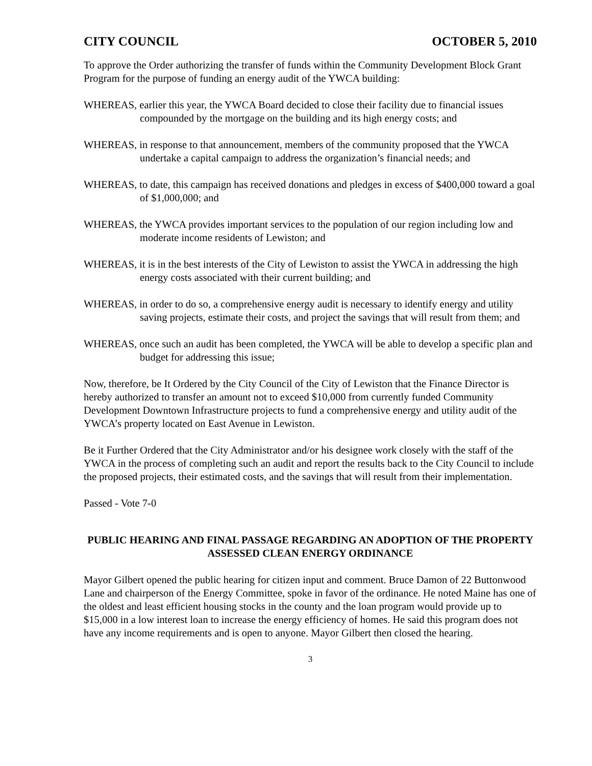CITY COUNCIL OCTOBER 5, 2010
To approve the Order authorizing the transfer of funds within the Community Development Block Grant Program for the purpose of funding an energy audit of the YWCA building:
WHEREAS, earlier this year, the YWCA Board decided to close their facility due to financial issues compounded by the mortgage on the building and its high energy costs; and
WHEREAS, in response to that announcement, members of the community proposed that the YWCA undertake a capital campaign to address the organization’s financial needs; and
WHEREAS, to date, this campaign has received donations and pledges in excess of $400,000 toward a goal of $1,000,000; and
WHEREAS, the YWCA provides important services to the population of our region including low and moderate income residents of Lewiston; and
WHEREAS, it is in the best interests of the City of Lewiston to assist the YWCA in addressing the high energy costs associated with their current building; and
WHEREAS, in order to do so, a comprehensive energy audit is necessary to identify energy and utility saving projects, estimate their costs, and project the savings that will result from them; and
WHEREAS, once such an audit has been completed, the YWCA will be able to develop a specific plan and budget for addressing this issue;
Now, therefore, be It Ordered by the City Council of the City of Lewiston that the Finance Director is hereby authorized to transfer an amount not to exceed $10,000 from currently funded Community Development Downtown Infrastructure projects to fund a comprehensive energy and utility audit of the YWCA’s property located on East Avenue in Lewiston.
Be it Further Ordered that the City Administrator and/or his designee work closely with the staff of the YWCA in the process of completing such an audit and report the results back to the City Council to include the proposed projects, their estimated costs, and the savings that will result from their implementation.
Passed - Vote 7-0
PUBLIC HEARING AND FINAL PASSAGE REGARDING AN ADOPTION OF THE PROPERTY ASSESSED CLEAN ENERGY ORDINANCE
Mayor Gilbert opened the public hearing for citizen input and comment. Bruce Damon of 22 Buttonwood Lane and chairperson of the Energy Committee, spoke in favor of the ordinance. He noted Maine has one of the oldest and least efficient housing stocks in the county and the loan program would provide up to $15,000 in a low interest loan to increase the energy efficiency of homes. He said this program does not have any income requirements and is open to anyone. Mayor Gilbert then closed the hearing.
3